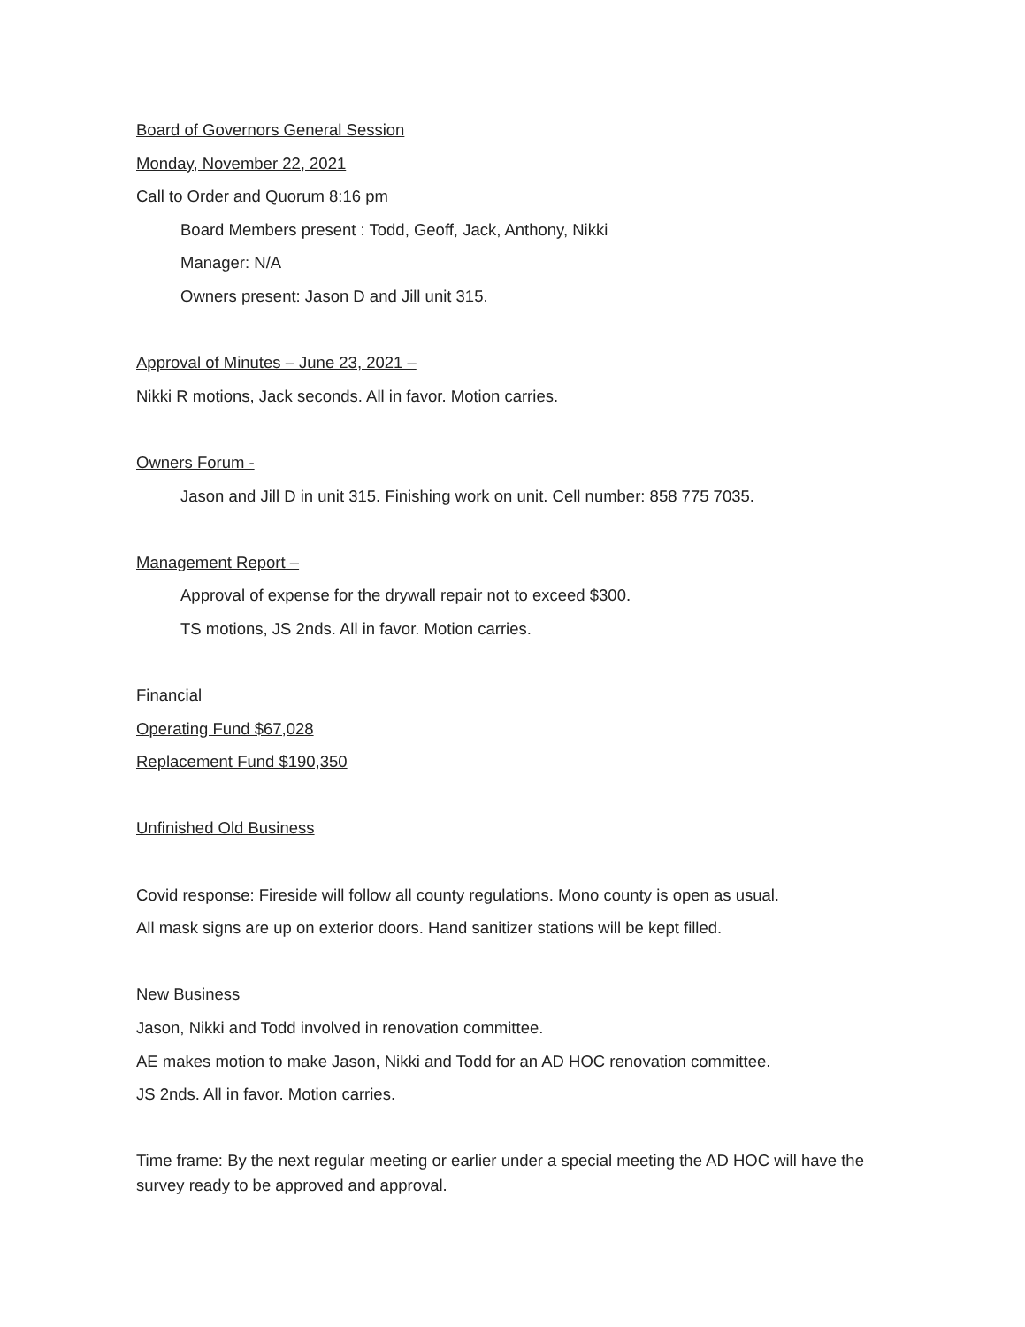Board of Governors General Session
Monday, November 22, 2021
Call to Order and Quorum 8:16 pm
Board Members present : Todd, Geoff, Jack, Anthony, Nikki
Manager: N/A
Owners present: Jason D and Jill unit 315.
Approval of Minutes – June 23, 2021 –
Nikki R motions, Jack seconds. All in favor. Motion carries.
Owners Forum -
Jason and Jill D in unit 315. Finishing work on unit. Cell number: 858 775 7035.
Management Report –
Approval of expense for the drywall repair not to exceed $300.
TS motions, JS 2nds. All in favor. Motion carries.
Financial
Operating Fund $67,028
Replacement Fund $190,350
Unfinished Old Business
Covid response: Fireside will follow all county regulations. Mono county is open as usual.
All mask signs are up on exterior doors. Hand sanitizer stations will be kept filled.
New Business
Jason, Nikki and Todd involved in renovation committee.
AE makes motion to make Jason, Nikki and Todd for an AD HOC renovation committee.
JS 2nds. All in favor. Motion carries.
Time frame: By the next regular meeting or earlier under a special meeting the AD HOC will have the survey ready to be approved and approval.